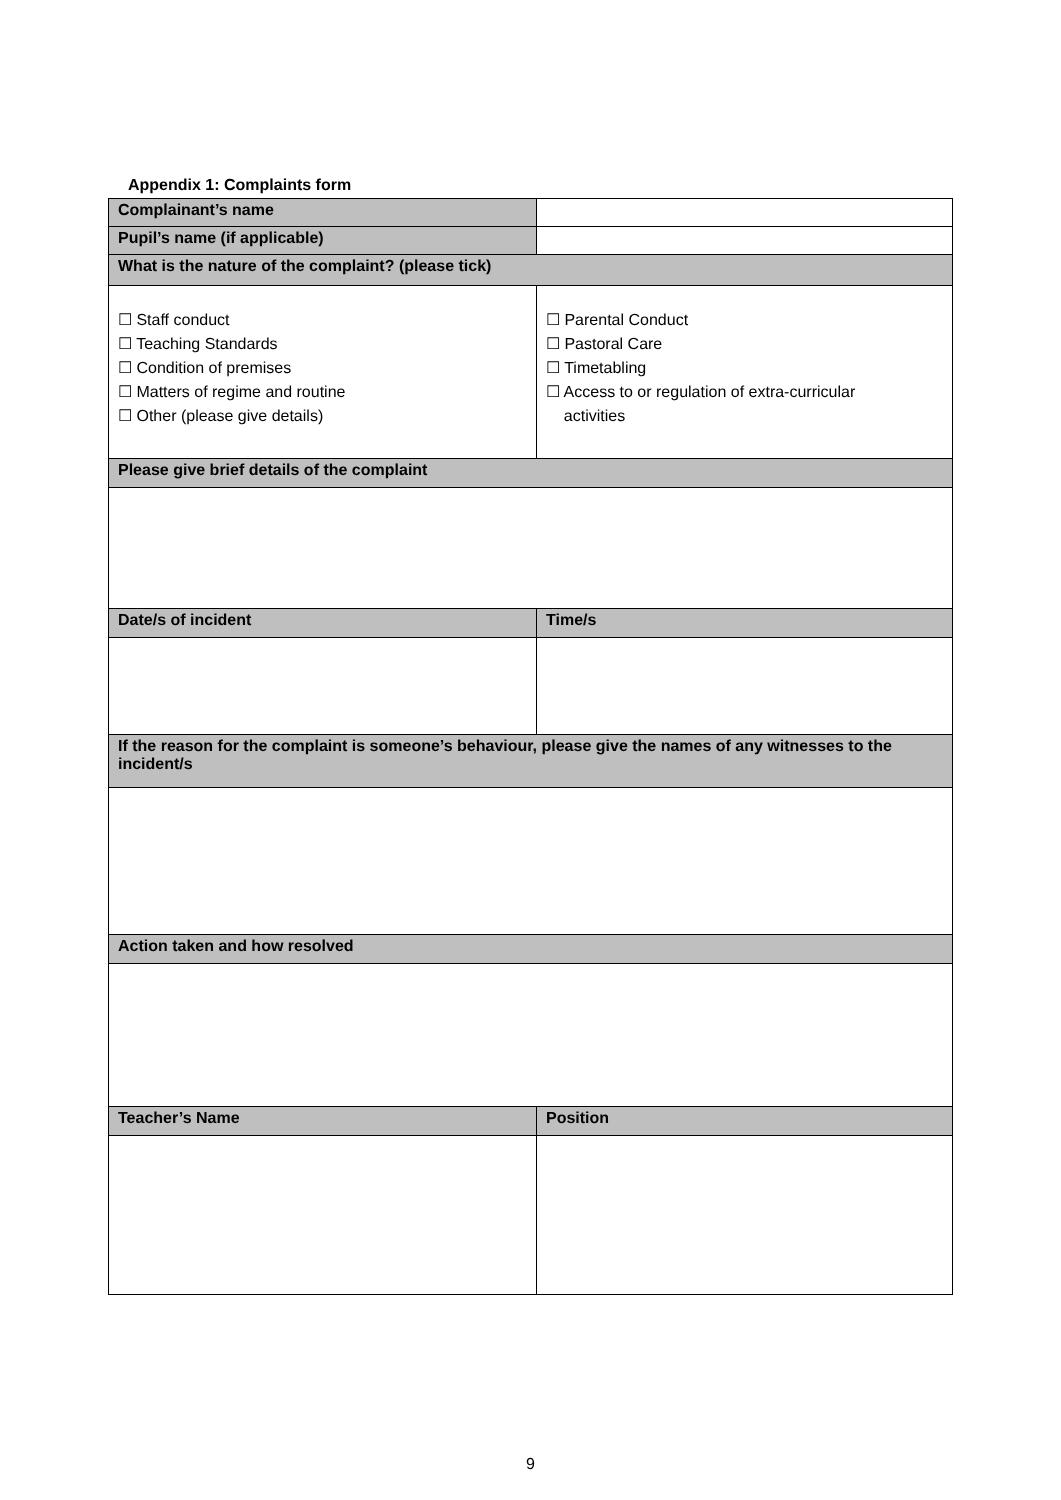Appendix 1: Complaints form
| Complainant’s name | |
| Pupil’s name (if applicable) | |
| What is the nature of the complaint? (please tick) | |
| ☐ Staff conduct ☐ Teaching Standards ☐ Condition of premises ☐ Matters of regime and routine ☐ Other (please give details) | ☐ Parental Conduct ☐ Pastoral Care ☐ Timetabling ☐ Access to or regulation of extra-curricular activities |
| Please give brief details of the complaint | |
| Date/s of incident | Time/s |
| If the reason for the complaint is someone’s behaviour, please give the names of any witnesses to the incident/s | |
| Action taken and how resolved | |
| Teacher’s Name | Position |
9